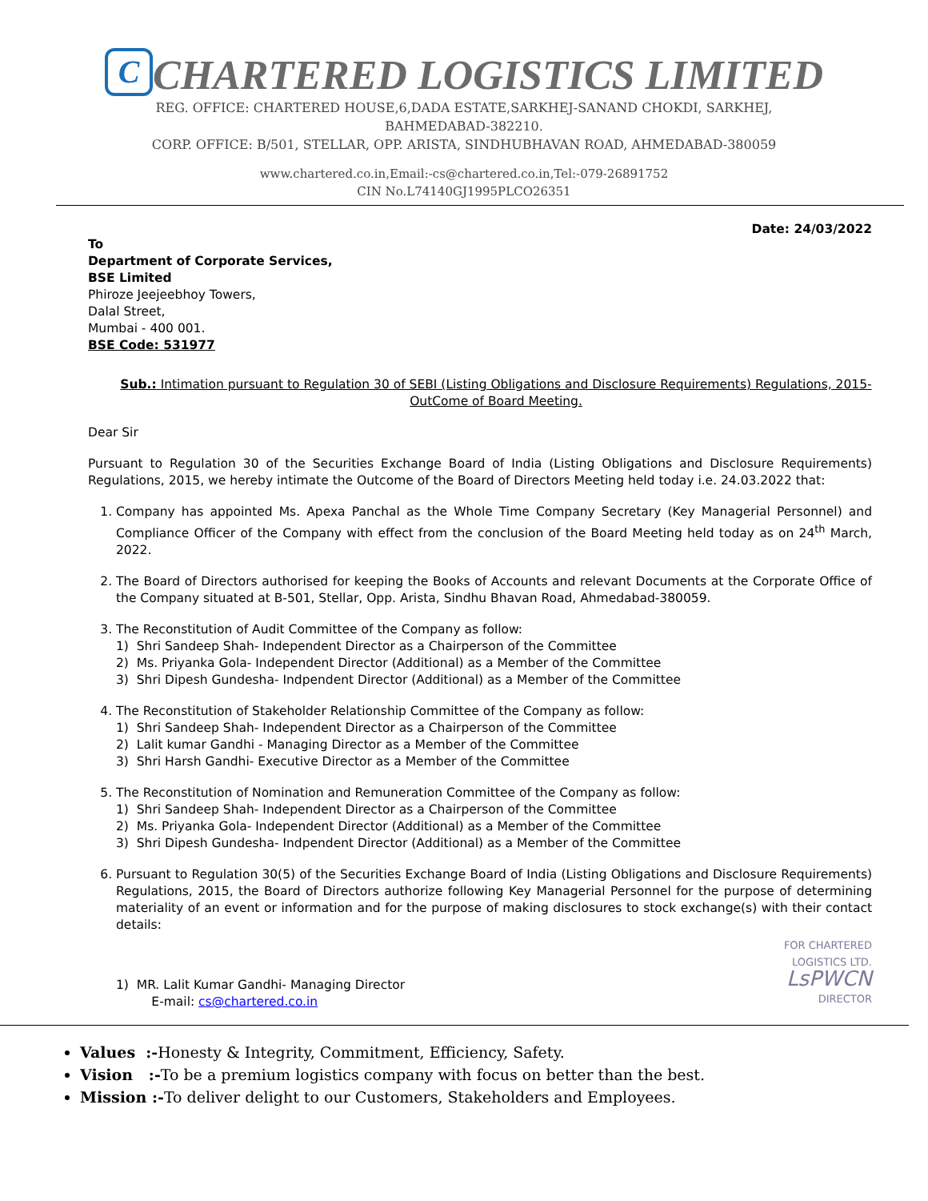C CHARTERED LOGISTICS LIMITED
REG. OFFICE: CHARTERED HOUSE,6,DADA ESTATE,SARKHEJ-SANAND CHOKDI, SARKHEJ,
BAHMEDABAD-382210.
CORP. OFFICE: B/501, STELLAR, OPP. ARISTA, SINDHUBHAVAN ROAD, AHMEDABAD-380059
www.chartered.co.in,Email:-cs@chartered.co.in,Tel:-079-26891752
CIN No.L74140GJ1995PLCO26351
Date: 24/03/2022
To
Department of Corporate Services,
BSE Limited
Phiroze Jeejeebhoy Towers,
Dalal Street,
Mumbai - 400 001.
BSE Code: 531977
Sub.: Intimation pursuant to Regulation 30 of SEBI (Listing Obligations and Disclosure Requirements) Regulations, 2015-OutCome of Board Meeting.
Dear Sir
Pursuant to Regulation 30 of the Securities Exchange Board of India (Listing Obligations and Disclosure Requirements) Regulations, 2015, we hereby intimate the Outcome of the Board of Directors Meeting held today i.e. 24.03.2022 that:
1. Company has appointed Ms. Apexa Panchal as the Whole Time Company Secretary (Key Managerial Personnel) and Compliance Officer of the Company with effect from the conclusion of the Board Meeting held today as on 24<sup>th</sup> March, 2022.
2. The Board of Directors authorised for keeping the Books of Accounts and relevant Documents at the Corporate Office of the Company situated at B-501, Stellar, Opp. Arista, Sindhu Bhavan Road, Ahmedabad-380059.
3. The Reconstitution of Audit Committee of the Company as follow:
1) Shri Sandeep Shah- Independent Director as a Chairperson of the Committee
2) Ms. Priyanka Gola- Independent Director (Additional) as a Member of the Committee
3) Shri Dipesh Gundesha- Indpendent Director (Additional) as a Member of the Committee
4. The Reconstitution of Stakeholder Relationship Committee of the Company as follow:
1) Shri Sandeep Shah- Independent Director as a Chairperson of the Committee
2) Lalit kumar Gandhi - Managing Director as a Member of the Committee
3) Shri Harsh Gandhi- Executive Director as a Member of the Committee
5. The Reconstitution of Nomination and Remuneration Committee of the Company as follow:
1) Shri Sandeep Shah- Independent Director as a Chairperson of the Committee
2) Ms. Priyanka Gola- Independent Director (Additional) as a Member of the Committee
3) Shri Dipesh Gundesha- Indpendent Director (Additional) as a Member of the Committee
6. Pursuant to Regulation 30(5) of the Securities Exchange Board of India (Listing Obligations and Disclosure Requirements) Regulations, 2015, the Board of Directors authorize following Key Managerial Personnel for the purpose of determining materiality of an event or information and for the purpose of making disclosures to stock exchange(s) with their contact details:
1) MR. Lalit Kumar Gandhi- Managing Director
E-mail: cs@chartered.co.in
FOR CHARTERED LOGISTICS LTD.
LsPWCN
DIRECTOR
Values :-Honesty & Integrity, Commitment, Efficiency, Safety.
Vision :-To be a premium logistics company with focus on better than the best.
Mission :-To deliver delight to our Customers, Stakeholders and Employees.